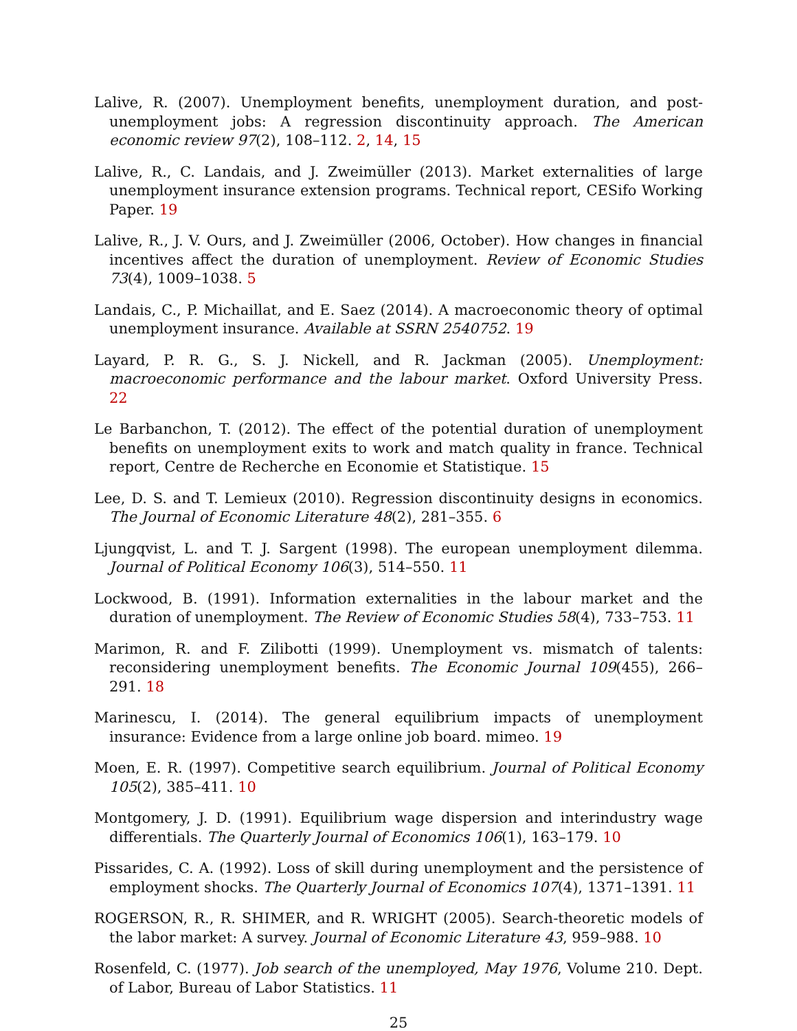Lalive, R. (2007). Unemployment benefits, unemployment duration, and post-unemployment jobs: A regression discontinuity approach. The American economic review 97(2), 108–112. 2, 14, 15
Lalive, R., C. Landais, and J. Zweimüller (2013). Market externalities of large unemployment insurance extension programs. Technical report, CESifo Working Paper. 19
Lalive, R., J. V. Ours, and J. Zweimüller (2006, October). How changes in financial incentives affect the duration of unemployment. Review of Economic Studies 73(4), 1009–1038. 5
Landais, C., P. Michaillat, and E. Saez (2014). A macroeconomic theory of optimal unemployment insurance. Available at SSRN 2540752. 19
Layard, P. R. G., S. J. Nickell, and R. Jackman (2005). Unemployment: macroeconomic performance and the labour market. Oxford University Press. 22
Le Barbanchon, T. (2012). The effect of the potential duration of unemployment benefits on unemployment exits to work and match quality in france. Technical report, Centre de Recherche en Economie et Statistique. 15
Lee, D. S. and T. Lemieux (2010). Regression discontinuity designs in economics. The Journal of Economic Literature 48(2), 281–355. 6
Ljungqvist, L. and T. J. Sargent (1998). The european unemployment dilemma. Journal of Political Economy 106(3), 514–550. 11
Lockwood, B. (1991). Information externalities in the labour market and the duration of unemployment. The Review of Economic Studies 58(4), 733–753. 11
Marimon, R. and F. Zilibotti (1999). Unemployment vs. mismatch of talents: reconsidering unemployment benefits. The Economic Journal 109(455), 266–291. 18
Marinescu, I. (2014). The general equilibrium impacts of unemployment insurance: Evidence from a large online job board. mimeo. 19
Moen, E. R. (1997). Competitive search equilibrium. Journal of Political Economy 105(2), 385–411. 10
Montgomery, J. D. (1991). Equilibrium wage dispersion and interindustry wage differentials. The Quarterly Journal of Economics 106(1), 163–179. 10
Pissarides, C. A. (1992). Loss of skill during unemployment and the persistence of employment shocks. The Quarterly Journal of Economics 107(4), 1371–1391. 11
ROGERSON, R., R. SHIMER, and R. WRIGHT (2005). Search-theoretic models of the labor market: A survey. Journal of Economic Literature 43, 959–988. 10
Rosenfeld, C. (1977). Job search of the unemployed, May 1976, Volume 210. Dept. of Labor, Bureau of Labor Statistics. 11
25